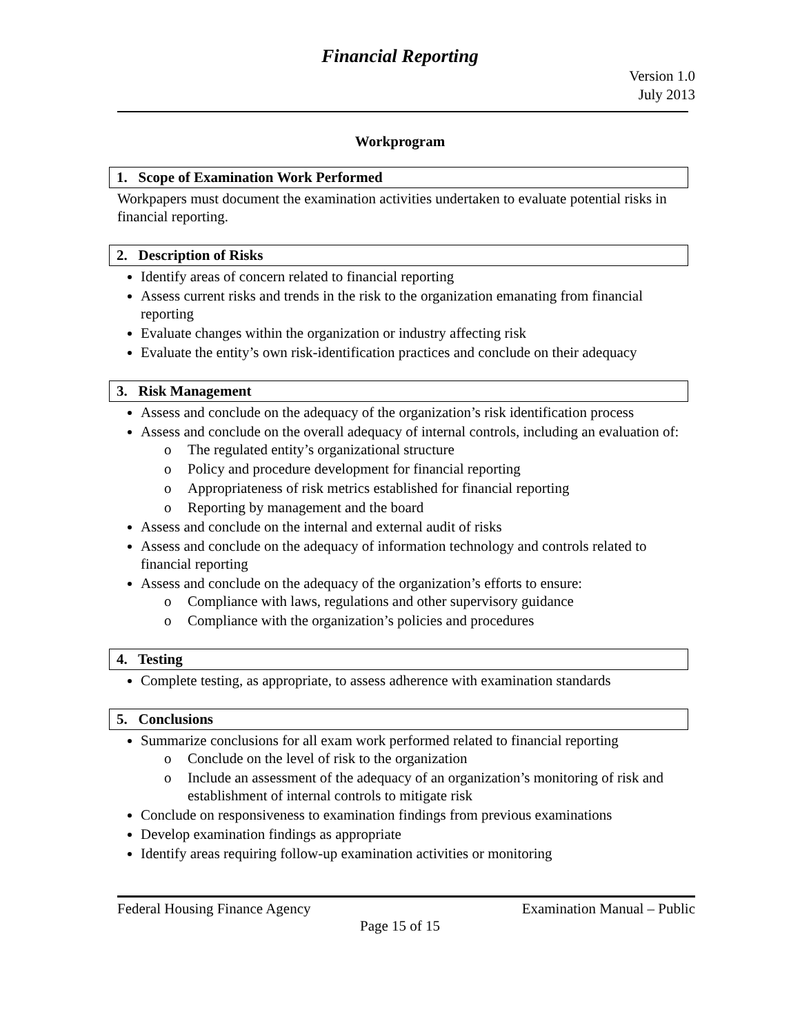Financial Reporting
Version 1.0
July 2013
Workprogram
1. Scope of Examination Work Performed
Workpapers must document the examination activities undertaken to evaluate potential risks in financial reporting.
2. Description of Risks
Identify areas of concern related to financial reporting
Assess current risks and trends in the risk to the organization emanating from financial reporting
Evaluate changes within the organization or industry affecting risk
Evaluate the entity’s own risk-identification practices and conclude on their adequacy
3. Risk Management
Assess and conclude on the adequacy of the organization’s risk identification process
Assess and conclude on the overall adequacy of internal controls, including an evaluation of:
o The regulated entity’s organizational structure
o Policy and procedure development for financial reporting
o Appropriateness of risk metrics established for financial reporting
o Reporting by management and the board
Assess and conclude on the internal and external audit of risks
Assess and conclude on the adequacy of information technology and controls related to financial reporting
Assess and conclude on the adequacy of the organization’s efforts to ensure:
o Compliance with laws, regulations and other supervisory guidance
o Compliance with the organization’s policies and procedures
4. Testing
Complete testing, as appropriate, to assess adherence with examination standards
5. Conclusions
Summarize conclusions for all exam work performed related to financial reporting
o Conclude on the level of risk to the organization
o Include an assessment of the adequacy of an organization’s monitoring of risk and establishment of internal controls to mitigate risk
Conclude on responsiveness to examination findings from previous examinations
Develop examination findings as appropriate
Identify areas requiring follow-up examination activities or monitoring
Federal Housing Finance Agency Examination Manual – Public
Page 15 of 15